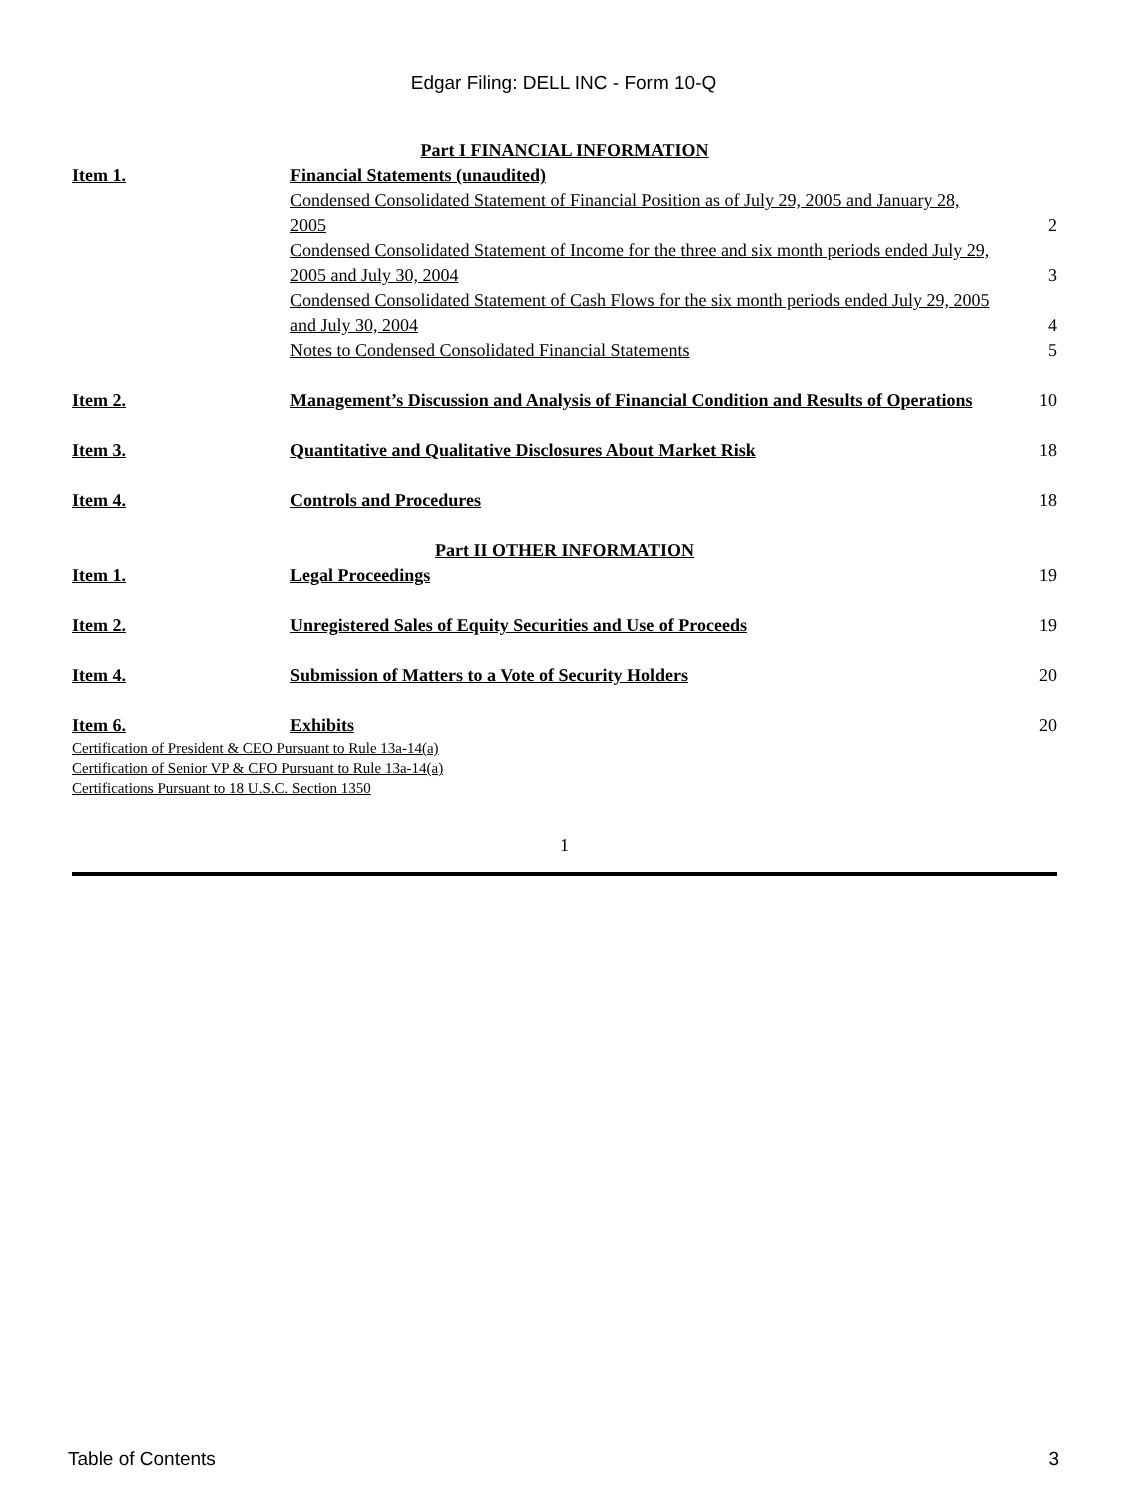Edgar Filing: DELL INC - Form 10-Q
| Part I FINANCIAL INFORMATION | | |
| Item 1. | Financial Statements (unaudited) | |
| | Condensed Consolidated Statement of Financial Position as of July 29, 2005 and January 28, 2005 | 2 |
| | Condensed Consolidated Statement of Income for the three and six month periods ended July 29, 2005 and July 30, 2004 | 3 |
| | Condensed Consolidated Statement of Cash Flows for the six month periods ended July 29, 2005 and July 30, 2004 | 4 |
| | Notes to Condensed Consolidated Financial Statements | 5 |
| Item 2. | Management’s Discussion and Analysis of Financial Condition and Results of Operations | 10 |
| Item 3. | Quantitative and Qualitative Disclosures About Market Risk | 18 |
| Item 4. | Controls and Procedures | 18 |
| Part II OTHER INFORMATION | | |
| Item 1. | Legal Proceedings | 19 |
| Item 2. | Unregistered Sales of Equity Securities and Use of Proceeds | 19 |
| Item 4. | Submission of Matters to a Vote of Security Holders | 20 |
| Item 6. | Exhibits | 20 |
| Certification of President & CEO Pursuant to Rule 13a-14(a) | | |
| Certification of Senior VP & CFO Pursuant to Rule 13a-14(a) | | |
| Certifications Pursuant to 18 U.S.C. Section 1350 | | |
| 1 | | |
Table of Contents 3